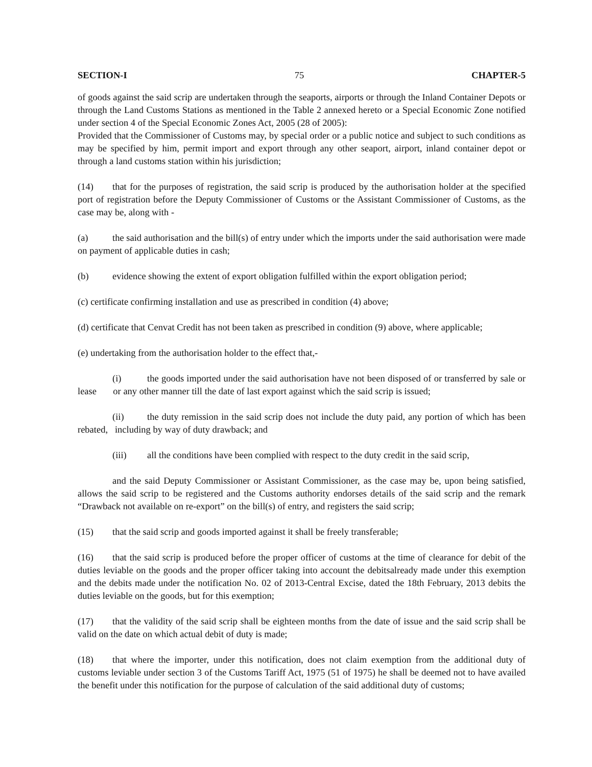SECTION-I 75 CHAPTER-5
of goods against the said scrip are undertaken through the seaports, airports or through the Inland Container Depots or through the Land Customs Stations as mentioned in the Table 2 annexed hereto or a Special Economic Zone notified under section 4 of the Special Economic Zones Act, 2005 (28 of 2005):
Provided that the Commissioner of Customs may, by special order or a public notice and subject to such conditions as may be specified by him, permit import and export through any other seaport, airport, inland container depot or through a land customs station within his jurisdiction;
(14) that for the purposes of registration, the said scrip is produced by the authorisation holder at the specified port of registration before the Deputy Commissioner of Customs or the Assistant Commissioner of Customs, as the case may be, along with -
(a) the said authorisation and the bill(s) of entry under which the imports under the said authorisation were made on payment of applicable duties in cash;
(b) evidence showing the extent of export obligation fulfilled within the export obligation period;
(c) certificate confirming installation and use as prescribed in condition (4) above;
(d) certificate that Cenvat Credit has not been taken as prescribed in condition (9) above, where applicable;
(e) undertaking from the authorisation holder to the effect that,-
(i) the goods imported under the said authorisation have not been disposed of or transferred by sale or lease or any other manner till the date of last export against which the said scrip is issued;
(ii) the duty remission in the said scrip does not include the duty paid, any portion of which has been rebated, including by way of duty drawback; and
(iii) all the conditions have been complied with respect to the duty credit in the said scrip,
and the said Deputy Commissioner or Assistant Commissioner, as the case may be, upon being satisfied, allows the said scrip to be registered and the Customs authority endorses details of the said scrip and the remark “Drawback not available on re-export” on the bill(s) of entry, and registers the said scrip;
(15) that the said scrip and goods imported against it shall be freely transferable;
(16) that the said scrip is produced before the proper officer of customs at the time of clearance for debit of the duties leviable on the goods and the proper officer taking into account the debitsalready made under this exemption and the debits made under the notification No. 02 of 2013-Central Excise, dated the 18th February, 2013 debits the duties leviable on the goods, but for this exemption;
(17) that the validity of the said scrip shall be eighteen months from the date of issue and the said scrip shall be valid on the date on which actual debit of duty is made;
(18) that where the importer, under this notification, does not claim exemption from the additional duty of customs leviable under section 3 of the Customs Tariff Act, 1975 (51 of 1975) he shall be deemed not to have availed the benefit under this notification for the purpose of calculation of the said additional duty of customs;